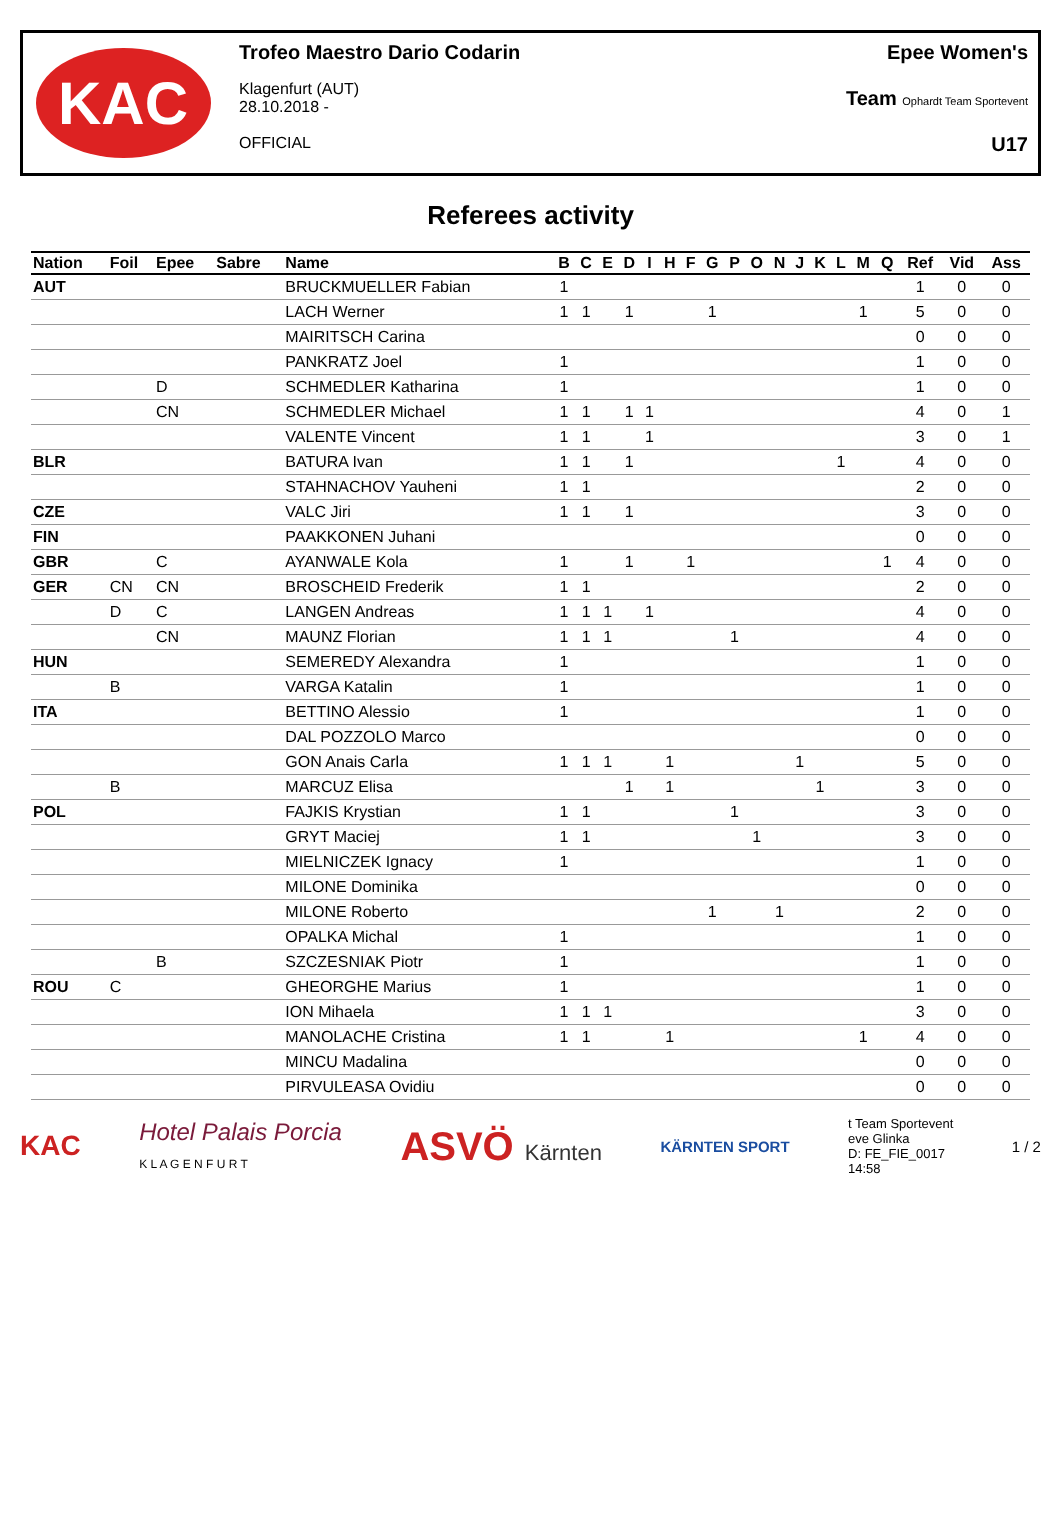KAC
Trofeo Maestro Dario Codarin
Klagenfurt (AUT)
28.10.2018 -
OFFICIAL
Epee Women's
Team Ophardt Team Sportevent
U17
Referees activity
| Nation | Foil | Epee | Sabre | Name | B | C | E | D | I | H | F | G | P | O | N | J | K | L | M | Q | Ref | Vid | Ass |
| --- | --- | --- | --- | --- | --- | --- | --- | --- | --- | --- | --- | --- | --- | --- | --- | --- | --- | --- | --- | --- | --- | --- | --- |
| AUT | | | | BRUCKMUELLER Fabian | 1 | | | | | | | | | | | | | | | | 1 | 0 | 0 |
| | | | | LACH Werner | 1 | 1 | | 1 | | | | 1 | | | | | | | 1 | | 5 | 0 | 0 |
| | | | | MAIRITSCH Carina | | | | | | | | | | | | | | | | | 0 | 0 | 0 |
| | | | | PANKRATZ Joel | 1 | | | | | | | | | | | | | | | | 1 | 0 | 0 |
| | | D | | SCHMEDLER Katharina | 1 | | | | | | | | | | | | | | | | 1 | 0 | 0 |
| | | CN | | SCHMEDLER Michael | 1 | 1 | | 1 | 1 | | | | | | | | | | | | 4 | 0 | 1 |
| | | | | VALENTE Vincent | 1 | 1 | | | 1 | | | | | | | | | | | | 3 | 0 | 1 |
| BLR | | | | BATURA Ivan | 1 | 1 | | 1 | | | | | | | | | | 1 | | | 4 | 0 | 0 |
| | | | | STAHNACHOV Yauheni | 1 | 1 | | | | | | | | | | | | | | | 2 | 0 | 0 |
| CZE | | | | VALC Jiri | 1 | 1 | | 1 | | | | | | | | | | | | | 3 | 0 | 0 |
| FIN | | | | PAAKKONEN Juhani | | | | | | | | | | | | | | | | | 0 | 0 | 0 |
| GBR | | C | | AYANWALE Kola | 1 | | | 1 | | | 1 | | | | | | | | | 1 | 4 | 0 | 0 |
| GER | CN | CN | | BROSCHEID Frederik | 1 | 1 | | | | | | | | | | | | | | | 2 | 0 | 0 |
| | D | C | | LANGEN Andreas | 1 | 1 | 1 | | 1 | | | | | | | | | | | | 4 | 0 | 0 |
| | | CN | | MAUNZ Florian | 1 | 1 | 1 | | | | | | 1 | | | | | | | | 4 | 0 | 0 |
| HUN | | | | SEMEREDY Alexandra | 1 | | | | | | | | | | | | | | | | 1 | 0 | 0 |
| | B | | | VARGA Katalin | 1 | | | | | | | | | | | | | | | | 1 | 0 | 0 |
| ITA | | | | BETTINO Alessio | 1 | | | | | | | | | | | | | | | | 1 | 0 | 0 |
| | | | | DAL POZZOLO Marco | | | | | | | | | | | | | | | | | 0 | 0 | 0 |
| | | | | GON Anais Carla | 1 | 1 | 1 | | | 1 | | | | | | 1 | | | | | 5 | 0 | 0 |
| | B | | | MARCUZ Elisa | | | | 1 | | 1 | | | | | | | 1 | | | | 3 | 0 | 0 |
| POL | | | | FAJKIS Krystian | 1 | 1 | | | | | | | 1 | | | | | | | | 3 | 0 | 0 |
| | | | | GRYT Maciej | 1 | 1 | | | | | | | | 1 | | | | | | | 3 | 0 | 0 |
| | | | | MIELNICZEK Ignacy | 1 | | | | | | | | | | | | | | | | 1 | 0 | 0 |
| | | | | MILONE Dominika | | | | | | | | | | | | | | | | | 0 | 0 | 0 |
| | | | | MILONE Roberto | | | | | | | | 1 | | | 1 | | | | | | 2 | 0 | 0 |
| | | | | OPALKA Michal | 1 | | | | | | | | | | | | | | | | 1 | 0 | 0 |
| | | B | | SZCZESNIAK Piotr | 1 | | | | | | | | | | | | | | | | 1 | 0 | 0 |
| ROU | C | | | GHEORGHE Marius | 1 | | | | | | | | | | | | | | | | 1 | 0 | 0 |
| | | | | ION Mihaela | 1 | 1 | 1 | | | | | | | | | | | | | | 3 | 0 | 0 |
| | | | | MANOLACHE Cristina | 1 | 1 | | | | 1 | | | | | | | | | 1 | | 4 | 0 | 0 |
| | | | | MINCU Madalina | | | | | | | | | | | | | | | | | 0 | 0 | 0 |
| | | | | PIRVULEASA Ovidiu | | | | | | | | | | | | | | | | | 0 | 0 | 0 |
KAC
Hotel Palais Porcia
K L A G E N F U R T
ASVÖ Kärnten
KÄRNTEN SPORT
t Team Sportevent
eve Glinka
D: FE_FIE_0017
14:58
1 / 2